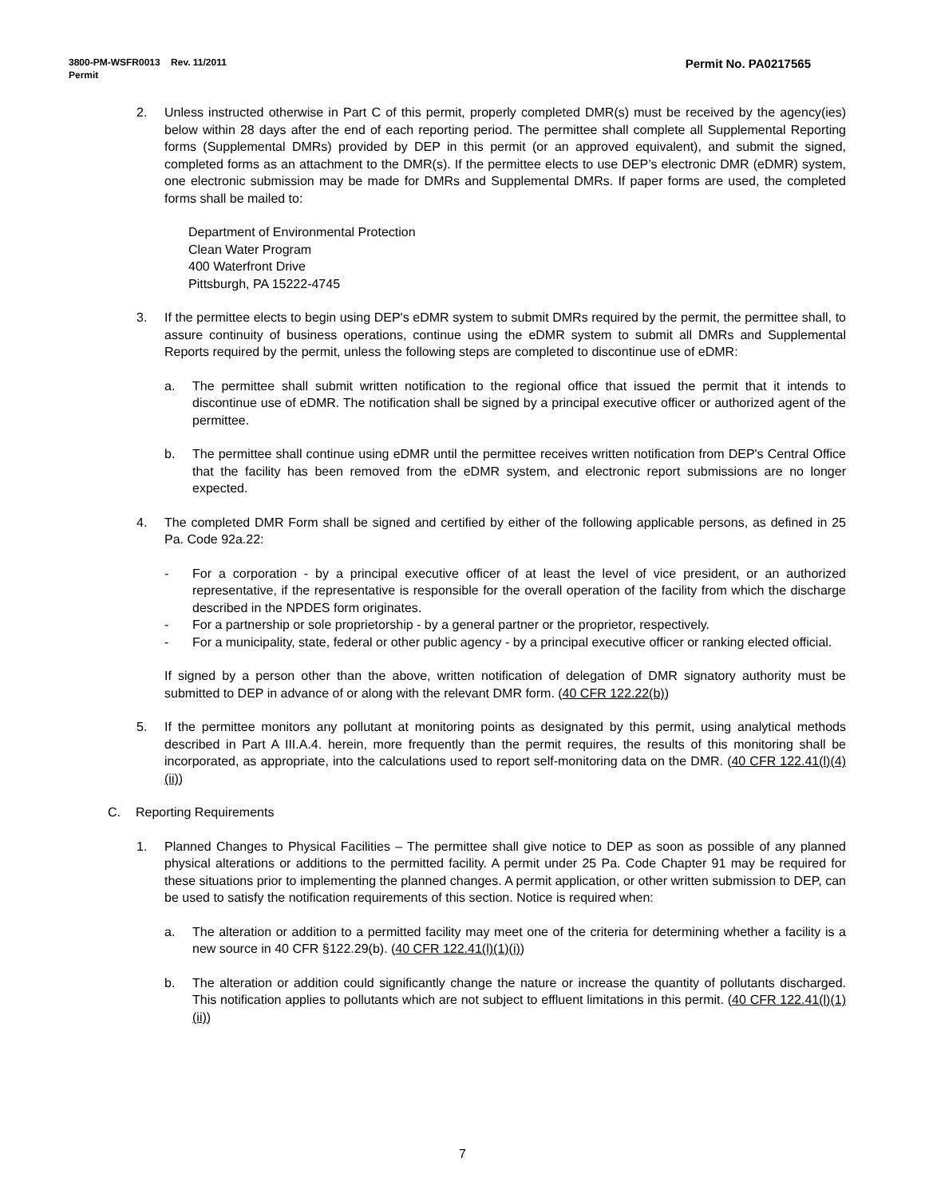Permit No. PA0217565 3800-PM-WSFR0013 Rev. 11/2011
Permit
2. Unless instructed otherwise in Part C of this permit, properly completed DMR(s) must be received by the agency(ies) below within 28 days after the end of each reporting period. The permittee shall complete all Supplemental Reporting forms (Supplemental DMRs) provided by DEP in this permit (or an approved equivalent), and submit the signed, completed forms as an attachment to the DMR(s). If the permittee elects to use DEP’s electronic DMR (eDMR) system, one electronic submission may be made for DMRs and Supplemental DMRs. If paper forms are used, the completed forms shall be mailed to:
Department of Environmental Protection
Clean Water Program
400 Waterfront Drive
Pittsburgh, PA 15222-4745
3. If the permittee elects to begin using DEP's eDMR system to submit DMRs required by the permit, the permittee shall, to assure continuity of business operations, continue using the eDMR system to submit all DMRs and Supplemental Reports required by the permit, unless the following steps are completed to discontinue use of eDMR:
a. The permittee shall submit written notification to the regional office that issued the permit that it intends to discontinue use of eDMR. The notification shall be signed by a principal executive officer or authorized agent of the permittee.
b. The permittee shall continue using eDMR until the permittee receives written notification from DEP's Central Office that the facility has been removed from the eDMR system, and electronic report submissions are no longer expected.
4. The completed DMR Form shall be signed and certified by either of the following applicable persons, as defined in 25 Pa. Code 92a.22:
- For a corporation - by a principal executive officer of at least the level of vice president, or an authorized representative, if the representative is responsible for the overall operation of the facility from which the discharge described in the NPDES form originates.
- For a partnership or sole proprietorship - by a general partner or the proprietor, respectively.
- For a municipality, state, federal or other public agency - by a principal executive officer or ranking elected official.
If signed by a person other than the above, written notification of delegation of DMR signatory authority must be submitted to DEP in advance of or along with the relevant DMR form. (40 CFR 122.22(b))
5. If the permittee monitors any pollutant at monitoring points as designated by this permit, using analytical methods described in Part A III.A.4. herein, more frequently than the permit requires, the results of this monitoring shall be incorporated, as appropriate, into the calculations used to report self-monitoring data on the DMR. (40 CFR 122.41(l)(4)(ii))
C. Reporting Requirements
1. Planned Changes to Physical Facilities – The permittee shall give notice to DEP as soon as possible of any planned physical alterations or additions to the permitted facility. A permit under 25 Pa. Code Chapter 91 may be required for these situations prior to implementing the planned changes. A permit application, or other written submission to DEP, can be used to satisfy the notification requirements of this section. Notice is required when:
a. The alteration or addition to a permitted facility may meet one of the criteria for determining whether a facility is a new source in 40 CFR §122.29(b). (40 CFR 122.41(l)(1)(i))
b. The alteration or addition could significantly change the nature or increase the quantity of pollutants discharged. This notification applies to pollutants which are not subject to effluent limitations in this permit. (40 CFR 122.41(l)(1)(ii))
7